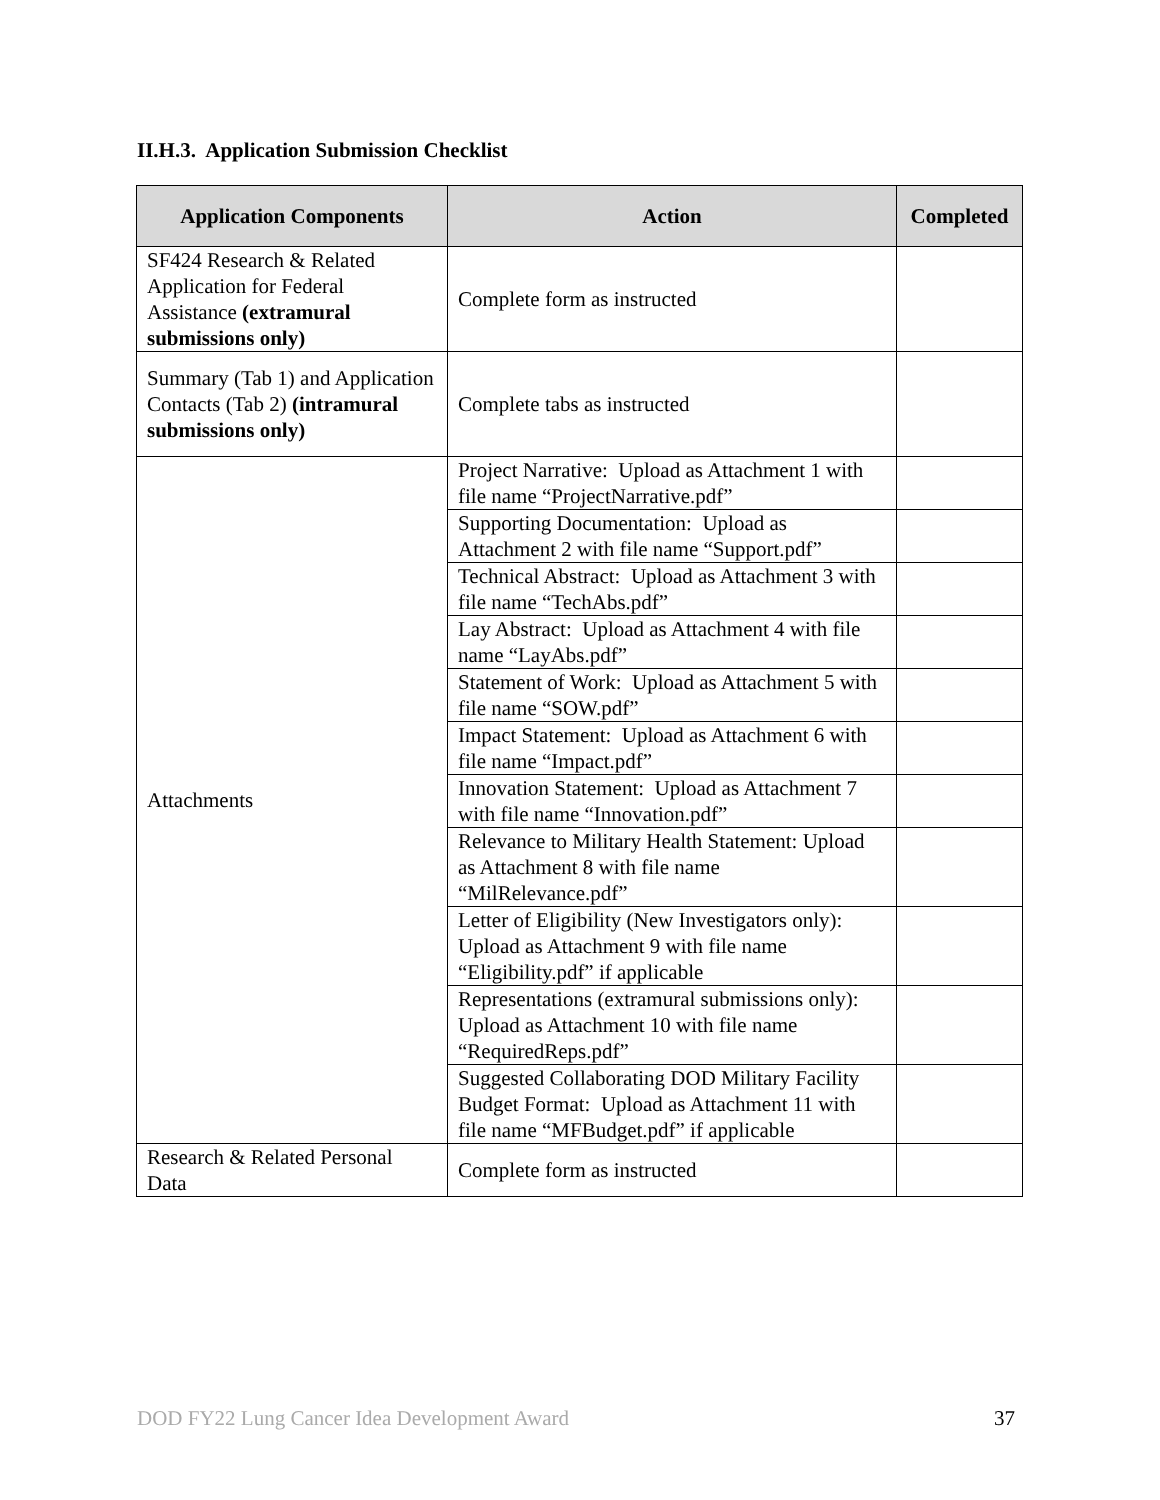II.H.3. Application Submission Checklist
| Application Components | Action | Completed |
| --- | --- | --- |
| SF424 Research & Related Application for Federal Assistance (extramural submissions only) | Complete form as instructed | |
| Summary (Tab 1) and Application Contacts (Tab 2) (intramural submissions only) | Complete tabs as instructed | |
| Attachments | Project Narrative: Upload as Attachment 1 with file name “ProjectNarrative.pdf” | |
| | Supporting Documentation: Upload as Attachment 2 with file name “Support.pdf” | |
| | Technical Abstract: Upload as Attachment 3 with file name “TechAbs.pdf” | |
| | Lay Abstract: Upload as Attachment 4 with file name “LayAbs.pdf” | |
| | Statement of Work: Upload as Attachment 5 with file name “SOW.pdf” | |
| | Impact Statement: Upload as Attachment 6 with file name “Impact.pdf” | |
| | Innovation Statement: Upload as Attachment 7 with file name “Innovation.pdf” | |
| | Relevance to Military Health Statement: Upload as Attachment 8 with file name “MilRelevance.pdf” | |
| | Letter of Eligibility (New Investigators only): Upload as Attachment 9 with file name “Eligibility.pdf” if applicable | |
| | Representations (extramural submissions only): Upload as Attachment 10 with file name “RequiredReps.pdf” | |
| | Suggested Collaborating DOD Military Facility Budget Format: Upload as Attachment 11 with file name “MFBudget.pdf” if applicable | |
| Research & Related Personal Data | Complete form as instructed | |
DOD FY22 Lung Cancer Idea Development Award 37